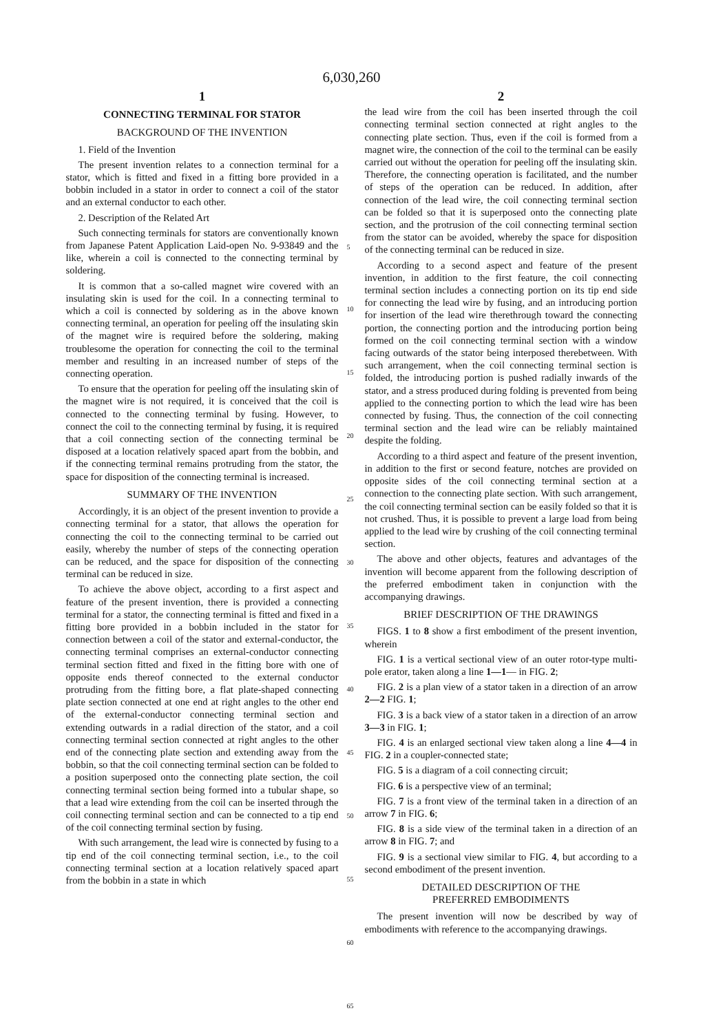6,030,260
1
CONNECTING TERMINAL FOR STATOR
BACKGROUND OF THE INVENTION
1. Field of the Invention
The present invention relates to a connection terminal for a stator, which is fitted and fixed in a fitting bore provided in a bobbin included in a stator in order to connect a coil of the stator and an external conductor to each other.
2. Description of the Related Art
Such connecting terminals for stators are conventionally known from Japanese Patent Application Laid-open No. 9-93849 and the like, wherein a coil is connected to the connecting terminal by soldering.
It is common that a so-called magnet wire covered with an insulating skin is used for the coil. In a connecting terminal to which a coil is connected by soldering as in the above known connecting terminal, an operation for peeling off the insulating skin of the magnet wire is required before the soldering, making troublesome the operation for connecting the coil to the terminal member and resulting in an increased number of steps of the connecting operation.
To ensure that the operation for peeling off the insulating skin of the magnet wire is not required, it is conceived that the coil is connected to the connecting terminal by fusing. However, to connect the coil to the connecting terminal by fusing, it is required that a coil connecting section of the connecting terminal be disposed at a location relatively spaced apart from the bobbin, and if the connecting terminal remains protruding from the stator, the space for disposition of the connecting terminal is increased.
SUMMARY OF THE INVENTION
Accordingly, it is an object of the present invention to provide a connecting terminal for a stator, that allows the operation for connecting the coil to the connecting terminal to be carried out easily, whereby the number of steps of the connecting operation can be reduced, and the space for disposition of the connecting terminal can be reduced in size.
To achieve the above object, according to a first aspect and feature of the present invention, there is provided a connecting terminal for a stator, the connecting terminal is fitted and fixed in a fitting bore provided in a bobbin included in the stator for connection between a coil of the stator and external-conductor, the connecting terminal comprises an external-conductor connecting terminal section fitted and fixed in the fitting bore with one of opposite ends thereof connected to the external conductor protruding from the fitting bore, a flat plate-shaped connecting plate section connected at one end at right angles to the other end of the external-conductor connecting terminal section and extending outwards in a radial direction of the stator, and a coil connecting terminal section connected at right angles to the other end of the connecting plate section and extending away from the bobbin, so that the coil connecting terminal section can be folded to a position superposed onto the connecting plate section, the coil connecting terminal section being formed into a tubular shape, so that a lead wire extending from the coil can be inserted through the coil connecting terminal section and can be connected to a tip end of the coil connecting terminal section by fusing.
With such arrangement, the lead wire is connected by fusing to a tip end of the coil connecting terminal section, i.e., to the coil connecting terminal section at a location relatively spaced apart from the bobbin in a state in which
5
10
15
20
25
30
35
40
45
50
55
60
65
2
the lead wire from the coil has been inserted through the coil connecting terminal section connected at right angles to the connecting plate section. Thus, even if the coil is formed from a magnet wire, the connection of the coil to the terminal can be easily carried out without the operation for peeling off the insulating skin. Therefore, the connecting operation is facilitated, and the number of steps of the operation can be reduced. In addition, after connection of the lead wire, the coil connecting terminal section can be folded so that it is superposed onto the connecting plate section, and the protrusion of the coil connecting terminal section from the stator can be avoided, whereby the space for disposition of the connecting terminal can be reduced in size.
According to a second aspect and feature of the present invention, in addition to the first feature, the coil connecting terminal section includes a connecting portion on its tip end side for connecting the lead wire by fusing, and an introducing portion for insertion of the lead wire therethrough toward the connecting portion, the connecting portion and the introducing portion being formed on the coil connecting terminal section with a window facing outwards of the stator being interposed therebetween. With such arrangement, when the coil connecting terminal section is folded, the introducing portion is pushed radially inwards of the stator, and a stress produced during folding is prevented from being applied to the connecting portion to which the lead wire has been connected by fusing. Thus, the connection of the coil connecting terminal section and the lead wire can be reliably maintained despite the folding.
According to a third aspect and feature of the present invention, in addition to the first or second feature, notches are provided on opposite sides of the coil connecting terminal section at a connection to the connecting plate section. With such arrangement, the coil connecting terminal section can be easily folded so that it is not crushed. Thus, it is possible to prevent a large load from being applied to the lead wire by crushing of the coil connecting terminal section.
The above and other objects, features and advantages of the invention will become apparent from the following description of the preferred embodiment taken in conjunction with the accompanying drawings.
BRIEF DESCRIPTION OF THE DRAWINGS
FIGS. 1 to 8 show a first embodiment of the present invention, wherein
FIG. 1 is a vertical sectional view of an outer rotor-type multi-pole erator, taken along a line 1—1— in FIG. 2;
FIG. 2 is a plan view of a stator taken in a direction of an arrow 2—2 FIG. 1;
FIG. 3 is a back view of a stator taken in a direction of an arrow 3—3 in FIG. 1;
FIG. 4 is an enlarged sectional view taken along a line 4—4 in FIG. 2 in a coupler-connected state;
FIG. 5 is a diagram of a coil connecting circuit;
FIG. 6 is a perspective view of an terminal;
FIG. 7 is a front view of the terminal taken in a direction of an arrow 7 in FIG. 6;
FIG. 8 is a side view of the terminal taken in a direction of an arrow 8 in FIG. 7; and
FIG. 9 is a sectional view similar to FIG. 4, but according to a second embodiment of the present invention.
DETAILED DESCRIPTION OF THE
PREFERRED EMBODIMENTS
The present invention will now be described by way of embodiments with reference to the accompanying drawings.